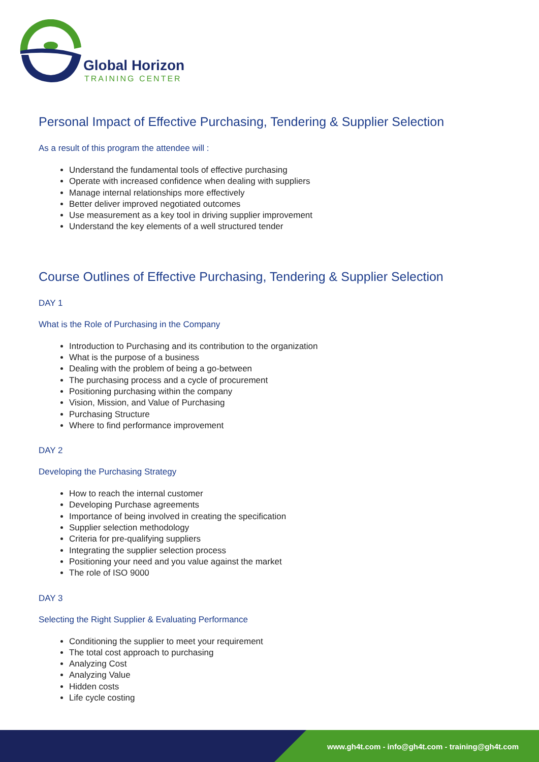Global Horizon
TRAINING CENTER
Personal Impact of Effective Purchasing, Tendering & Supplier Selection
As a result of this program the attendee will :
Understand the fundamental tools of effective purchasing
Operate with increased confidence when dealing with suppliers
Manage internal relationships more effectively
Better deliver improved negotiated outcomes
Use measurement as a key tool in driving supplier improvement
Understand the key elements of a well structured tender
Course Outlines of Effective Purchasing, Tendering & Supplier Selection
DAY 1
What is the Role of Purchasing in the Company
Introduction to Purchasing and its contribution to the organization
What is the purpose of a business
Dealing with the problem of being a go-between
The purchasing process and a cycle of procurement
Positioning purchasing within the company
Vision, Mission, and Value of Purchasing
Purchasing Structure
Where to find performance improvement
DAY 2
Developing the Purchasing Strategy
How to reach the internal customer
Developing Purchase agreements
Importance of being involved in creating the specification
Supplier selection methodology
Criteria for pre-qualifying suppliers
Integrating the supplier selection process
Positioning your need and you value against the market
The role of ISO 9000
DAY 3
Selecting the Right Supplier & Evaluating Performance
Conditioning the supplier to meet your requirement
The total cost approach to purchasing
Analyzing Cost
Analyzing Value
Hidden costs
Life cycle costing
www.gh4t.com - info@gh4t.com - training@gh4t.com